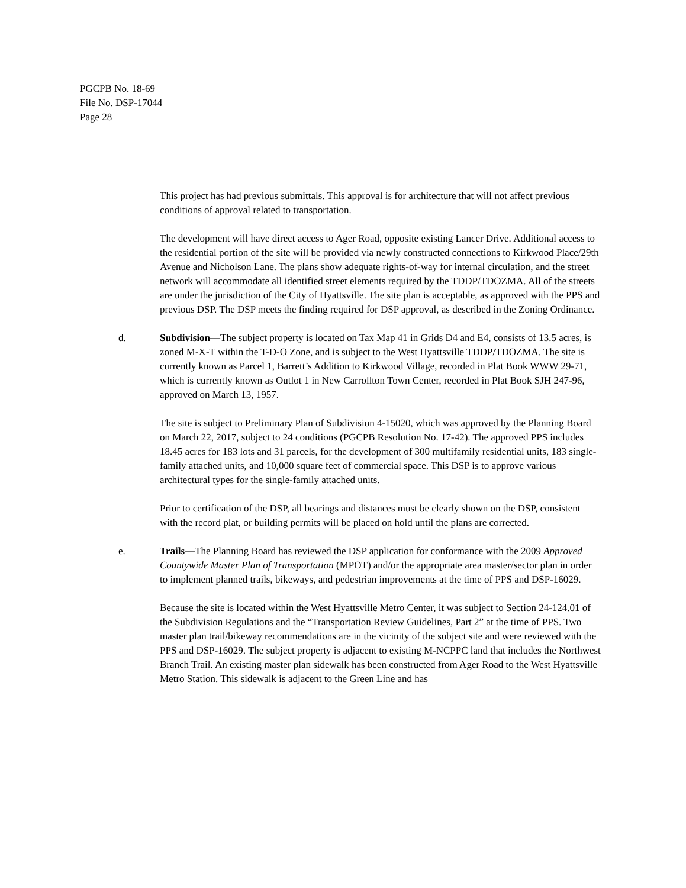PGCPB No. 18-69
File No. DSP-17044
Page 28
This project has had previous submittals. This approval is for architecture that will not affect previous conditions of approval related to transportation.
The development will have direct access to Ager Road, opposite existing Lancer Drive. Additional access to the residential portion of the site will be provided via newly constructed connections to Kirkwood Place/29th Avenue and Nicholson Lane. The plans show adequate rights-of-way for internal circulation, and the street network will accommodate all identified street elements required by the TDDP/TDOZMA. All of the streets are under the jurisdiction of the City of Hyattsville. The site plan is acceptable, as approved with the PPS and previous DSP. The DSP meets the finding required for DSP approval, as described in the Zoning Ordinance.
d. Subdivision—The subject property is located on Tax Map 41 in Grids D4 and E4, consists of 13.5 acres, is zoned M-X-T within the T-D-O Zone, and is subject to the West Hyattsville TDDP/TDOZMA. The site is currently known as Parcel 1, Barrett’s Addition to Kirkwood Village, recorded in Plat Book WWW 29-71, which is currently known as Outlot 1 in New Carrollton Town Center, recorded in Plat Book SJH 247-96, approved on March 13, 1957.
The site is subject to Preliminary Plan of Subdivision 4-15020, which was approved by the Planning Board on March 22, 2017, subject to 24 conditions (PGCPB Resolution No. 17-42). The approved PPS includes 18.45 acres for 183 lots and 31 parcels, for the development of 300 multifamily residential units, 183 single-family attached units, and 10,000 square feet of commercial space. This DSP is to approve various architectural types for the single-family attached units.
Prior to certification of the DSP, all bearings and distances must be clearly shown on the DSP, consistent with the record plat, or building permits will be placed on hold until the plans are corrected.
e. Trails—The Planning Board has reviewed the DSP application for conformance with the 2009 Approved Countywide Master Plan of Transportation (MPOT) and/or the appropriate area master/sector plan in order to implement planned trails, bikeways, and pedestrian improvements at the time of PPS and DSP-16029.
Because the site is located within the West Hyattsville Metro Center, it was subject to Section 24-124.01 of the Subdivision Regulations and the “Transportation Review Guidelines, Part 2” at the time of PPS. Two master plan trail/bikeway recommendations are in the vicinity of the subject site and were reviewed with the PPS and DSP-16029. The subject property is adjacent to existing M-NCPPC land that includes the Northwest Branch Trail. An existing master plan sidewalk has been constructed from Ager Road to the West Hyattsville Metro Station. This sidewalk is adjacent to the Green Line and has